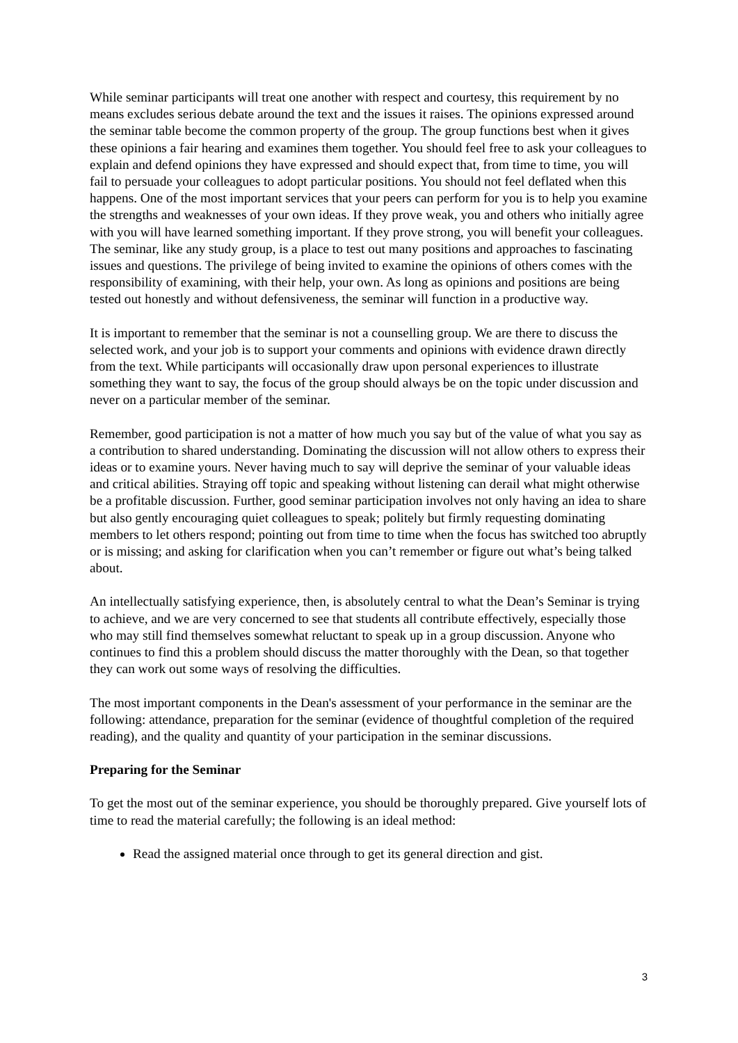While seminar participants will treat one another with respect and courtesy, this requirement by no means excludes serious debate around the text and the issues it raises. The opinions expressed around the seminar table become the common property of the group. The group functions best when it gives these opinions a fair hearing and examines them together. You should feel free to ask your colleagues to explain and defend opinions they have expressed and should expect that, from time to time, you will fail to persuade your colleagues to adopt particular positions. You should not feel deflated when this happens. One of the most important services that your peers can perform for you is to help you examine the strengths and weaknesses of your own ideas. If they prove weak, you and others who initially agree with you will have learned something important. If they prove strong, you will benefit your colleagues. The seminar, like any study group, is a place to test out many positions and approaches to fascinating issues and questions. The privilege of being invited to examine the opinions of others comes with the responsibility of examining, with their help, your own. As long as opinions and positions are being tested out honestly and without defensiveness, the seminar will function in a productive way.
It is important to remember that the seminar is not a counselling group. We are there to discuss the selected work, and your job is to support your comments and opinions with evidence drawn directly from the text. While participants will occasionally draw upon personal experiences to illustrate something they want to say, the focus of the group should always be on the topic under discussion and never on a particular member of the seminar.
Remember, good participation is not a matter of how much you say but of the value of what you say as a contribution to shared understanding. Dominating the discussion will not allow others to express their ideas or to examine yours. Never having much to say will deprive the seminar of your valuable ideas and critical abilities. Straying off topic and speaking without listening can derail what might otherwise be a profitable discussion. Further, good seminar participation involves not only having an idea to share but also gently encouraging quiet colleagues to speak; politely but firmly requesting dominating members to let others respond; pointing out from time to time when the focus has switched too abruptly or is missing; and asking for clarification when you can’t remember or figure out what’s being talked about.
An intellectually satisfying experience, then, is absolutely central to what the Dean’s Seminar is trying to achieve, and we are very concerned to see that students all contribute effectively, especially those who may still find themselves somewhat reluctant to speak up in a group discussion. Anyone who continues to find this a problem should discuss the matter thoroughly with the Dean, so that together they can work out some ways of resolving the difficulties.
The most important components in the Dean's assessment of your performance in the seminar are the following: attendance, preparation for the seminar (evidence of thoughtful completion of the required reading), and the quality and quantity of your participation in the seminar discussions.
Preparing for the Seminar
To get the most out of the seminar experience, you should be thoroughly prepared. Give yourself lots of time to read the material carefully; the following is an ideal method:
Read the assigned material once through to get its general direction and gist.
3